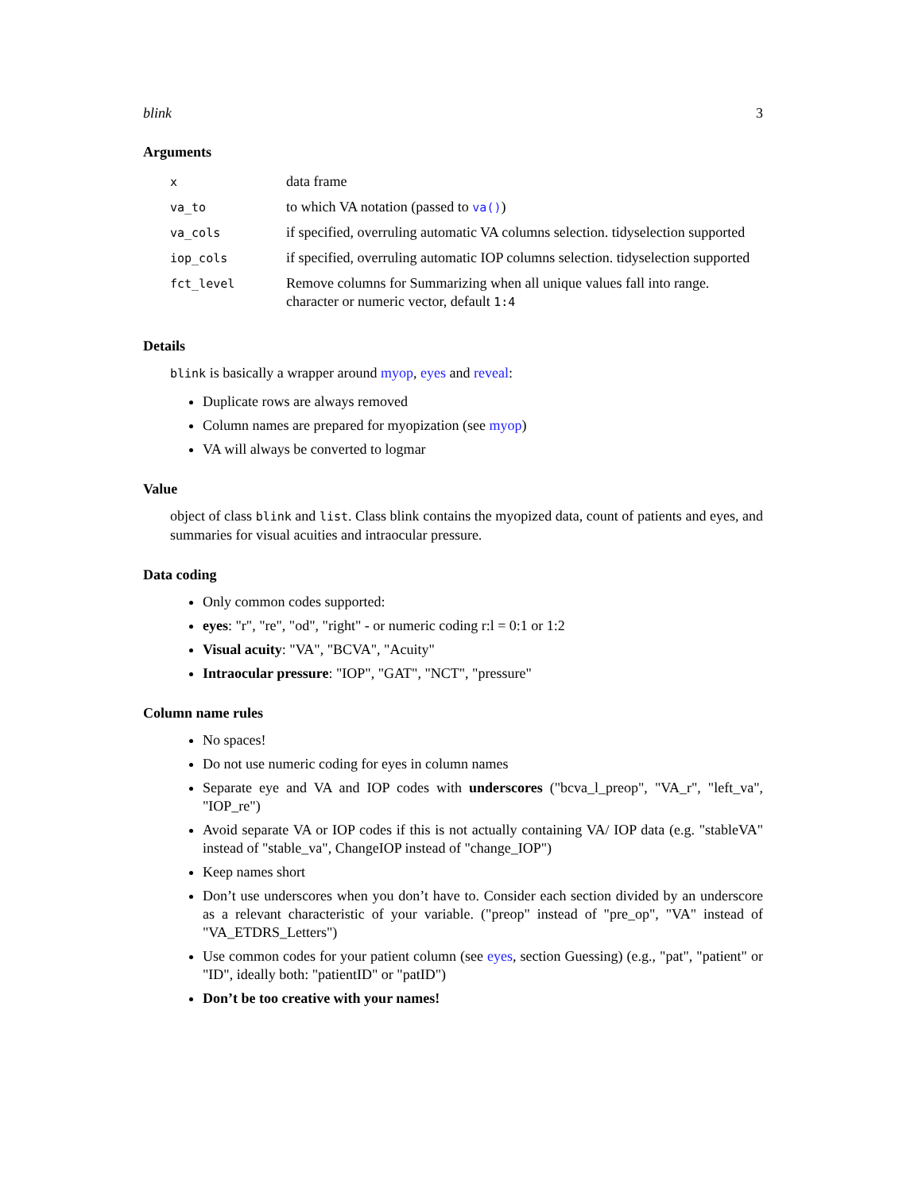blink 3
Arguments
| x | data frame |
| va_to | to which VA notation (passed to va() ) |
| va_cols | if specified, overruling automatic VA columns selection. tidyselection supported |
| iop_cols | if specified, overruling automatic IOP columns selection. tidyselection supported |
| fct_level | Remove columns for Summarizing when all unique values fall into range. character or numeric vector, default 1:4 |
Details
blink is basically a wrapper around myop, eyes and reveal:
Duplicate rows are always removed
Column names are prepared for myopization (see myop)
VA will always be converted to logmar
Value
object of class blink and list. Class blink contains the myopized data, count of patients and eyes, and summaries for visual acuities and intraocular pressure.
Data coding
Only common codes supported:
eyes: "r", "re", "od", "right" - or numeric coding r:l = 0:1 or 1:2
Visual acuity: "VA", "BCVA", "Acuity"
Intraocular pressure: "IOP", "GAT", "NCT", "pressure"
Column name rules
No spaces!
Do not use numeric coding for eyes in column names
Separate eye and VA and IOP codes with underscores ("bcva_l_preop", "VA_r", "left_va", "IOP_re")
Avoid separate VA or IOP codes if this is not actually containing VA/ IOP data (e.g. "stableVA" instead of "stable_va", ChangeIOP instead of "change_IOP")
Keep names short
Don’t use underscores when you don’t have to. Consider each section divided by an underscore as a relevant characteristic of your variable. ("preop" instead of "pre_op", "VA" instead of "VA_ETDRS_Letters")
Use common codes for your patient column (see eyes, section Guessing) (e.g., "pat", "patient" or "ID", ideally both: "patientID" or "patID")
Don’t be too creative with your names!